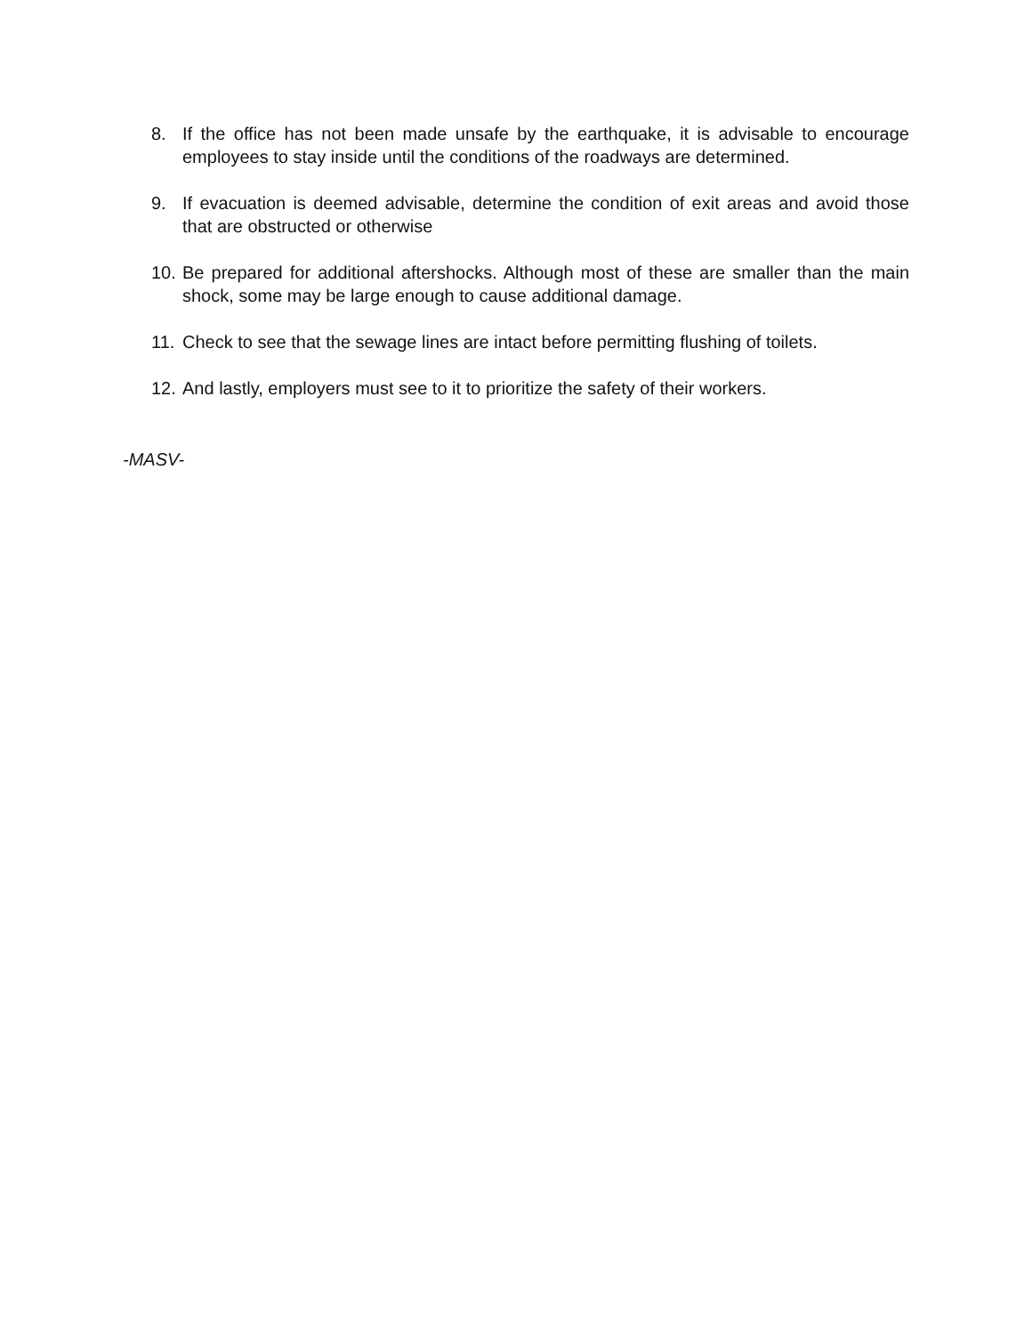8. If the office has not been made unsafe by the earthquake, it is advisable to encourage employees to stay inside until the conditions of the roadways are determined.
9. If evacuation is deemed advisable, determine the condition of exit areas and avoid those that are obstructed or otherwise
10. Be prepared for additional aftershocks. Although most of these are smaller than the main shock, some may be large enough to cause additional damage.
11. Check to see that the sewage lines are intact before permitting flushing of toilets.
12. And lastly, employers must see to it to prioritize the safety of their workers.
-MASV-